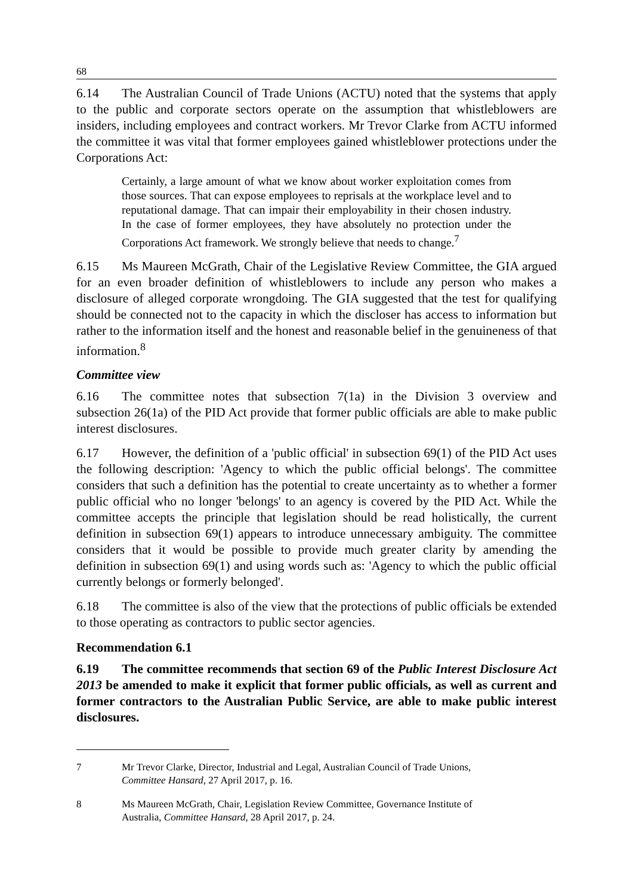68
6.14 The Australian Council of Trade Unions (ACTU) noted that the systems that apply to the public and corporate sectors operate on the assumption that whistleblowers are insiders, including employees and contract workers. Mr Trevor Clarke from ACTU informed the committee it was vital that former employees gained whistleblower protections under the Corporations Act:
Certainly, a large amount of what we know about worker exploitation comes from those sources. That can expose employees to reprisals at the workplace level and to reputational damage. That can impair their employability in their chosen industry. In the case of former employees, they have absolutely no protection under the Corporations Act framework. We strongly believe that needs to change.<sup>7</sup>
6.15 Ms Maureen McGrath, Chair of the Legislative Review Committee, the GIA argued for an even broader definition of whistleblowers to include any person who makes a disclosure of alleged corporate wrongdoing. The GIA suggested that the test for qualifying should be connected not to the capacity in which the discloser has access to information but rather to the information itself and the honest and reasonable belief in the genuineness of that information.<sup>8</sup>
Committee view
6.16 The committee notes that subsection 7(1a) in the Division 3 overview and subsection 26(1a) of the PID Act provide that former public officials are able to make public interest disclosures.
6.17 However, the definition of a 'public official' in subsection 69(1) of the PID Act uses the following description: 'Agency to which the public official belongs'. The committee considers that such a definition has the potential to create uncertainty as to whether a former public official who no longer 'belongs' to an agency is covered by the PID Act. While the committee accepts the principle that legislation should be read holistically, the current definition in subsection 69(1) appears to introduce unnecessary ambiguity. The committee considers that it would be possible to provide much greater clarity by amending the definition in subsection 69(1) and using words such as: 'Agency to which the public official currently belongs or formerly belonged'.
6.18 The committee is also of the view that the protections of public officials be extended to those operating as contractors to public sector agencies.
Recommendation 6.1
6.19 The committee recommends that section 69 of the Public Interest Disclosure Act 2013 be amended to make it explicit that former public officials, as well as current and former contractors to the Australian Public Service, are able to make public interest disclosures.
7 Mr Trevor Clarke, Director, Industrial and Legal, Australian Council of Trade Unions, Committee Hansard, 27 April 2017, p. 16.
8 Ms Maureen McGrath, Chair, Legislation Review Committee, Governance Institute of Australia, Committee Hansard, 28 April 2017, p. 24.